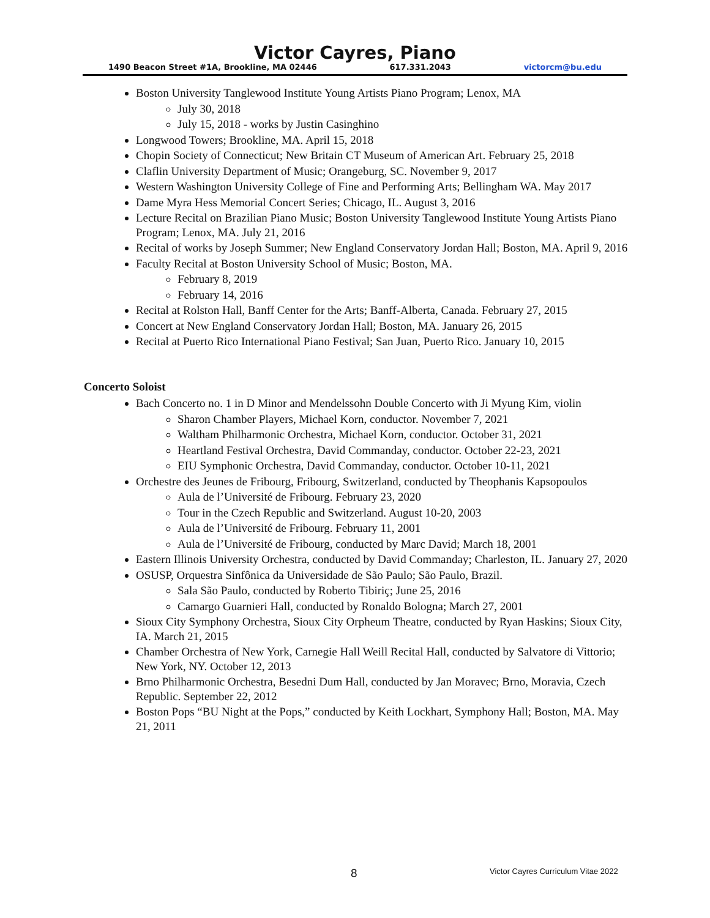Victor Cayres, Piano
1490 Beacon Street #1A, Brookline, MA 02446 617.331.2043 victorcm@bu.edu
Boston University Tanglewood Institute Young Artists Piano Program; Lenox, MA
July 30, 2018
July 15, 2018 - works by Justin Casinghino
Longwood Towers; Brookline, MA. April 15, 2018
Chopin Society of Connecticut; New Britain CT Museum of American Art. February 25, 2018
Claflin University Department of Music; Orangeburg, SC. November 9, 2017
Western Washington University College of Fine and Performing Arts; Bellingham WA. May 2017
Dame Myra Hess Memorial Concert Series; Chicago, IL. August 3, 2016
Lecture Recital on Brazilian Piano Music; Boston University Tanglewood Institute Young Artists Piano Program; Lenox, MA. July 21, 2016
Recital of works by Joseph Summer; New England Conservatory Jordan Hall; Boston, MA. April 9, 2016
Faculty Recital at Boston University School of Music; Boston, MA.
February 8, 2019
February 14, 2016
Recital at Rolston Hall, Banff Center for the Arts; Banff-Alberta, Canada. February 27, 2015
Concert at New England Conservatory Jordan Hall; Boston, MA. January 26, 2015
Recital at Puerto Rico International Piano Festival; San Juan, Puerto Rico. January 10, 2015
Concerto Soloist
Bach Concerto no. 1 in D Minor and Mendelssohn Double Concerto with Ji Myung Kim, violin
Sharon Chamber Players, Michael Korn, conductor. November 7, 2021
Waltham Philharmonic Orchestra, Michael Korn, conductor. October 31, 2021
Heartland Festival Orchestra, David Commanday, conductor. October 22-23, 2021
EIU Symphonic Orchestra, David Commanday, conductor. October 10-11, 2021
Orchestre des Jeunes de Fribourg, Fribourg, Switzerland, conducted by Theophanis Kapsopoulos
Aula de l’Université de Fribourg. February 23, 2020
Tour in the Czech Republic and Switzerland. August 10-20, 2003
Aula de l’Université de Fribourg. February 11, 2001
Aula de l’Université de Fribourg, conducted by Marc David; March 18, 2001
Eastern Illinois University Orchestra, conducted by David Commanday; Charleston, IL. January 27, 2020
OSUSP, Orquestra Sinfônica da Universidade de São Paulo; São Paulo, Brazil.
Sala São Paulo, conducted by Roberto Tibiriç; June 25, 2016
Camargo Guarnieri Hall, conducted by Ronaldo Bologna; March 27, 2001
Sioux City Symphony Orchestra, Sioux City Orpheum Theatre, conducted by Ryan Haskins; Sioux City, IA. March 21, 2015
Chamber Orchestra of New York, Carnegie Hall Weill Recital Hall, conducted by Salvatore di Vittorio; New York, NY. October 12, 2013
Brno Philharmonic Orchestra, Besedni Dum Hall, conducted by Jan Moravec; Brno, Moravia, Czech Republic. September 22, 2012
Boston Pops “BU Night at the Pops,” conducted by Keith Lockhart, Symphony Hall; Boston, MA. May 21, 2011
8 Victor Cayres Curriculum Vitae 2022